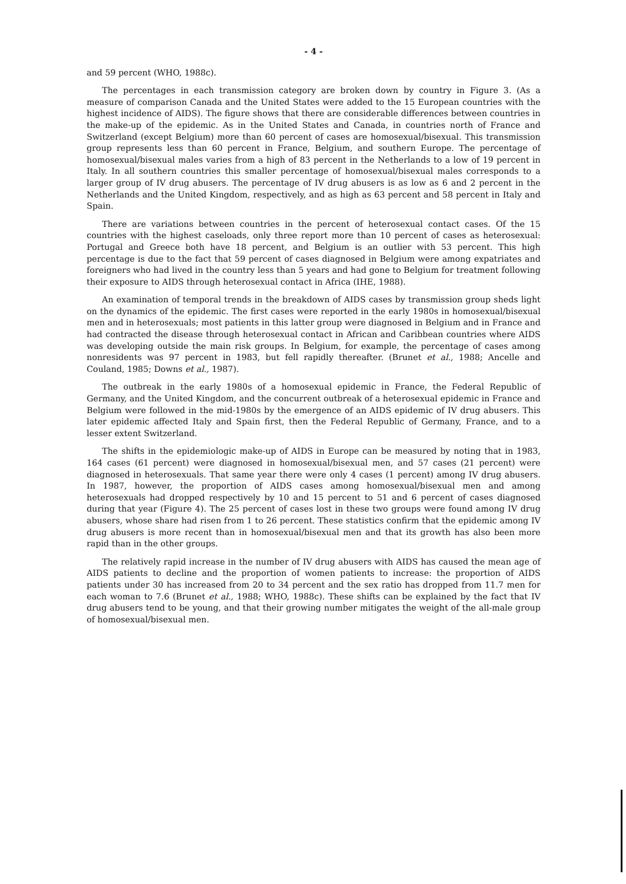- 4 -
and 59 percent (WHO, 1988c).
The percentages in each transmission category are broken down by country in Figure 3. (As a measure of comparison Canada and the United States were added to the 15 European countries with the highest incidence of AIDS). The figure shows that there are considerable differences between countries in the make-up of the epidemic. As in the United States and Canada, in countries north of France and Switzerland (except Belgium) more than 60 percent of cases are homosexual/bisexual. This transmission group represents less than 60 percent in France, Belgium, and southern Europe. The percentage of homosexual/bisexual males varies from a high of 83 percent in the Netherlands to a low of 19 percent in Italy. In all southern countries this smaller percentage of homosexual/bisexual males corresponds to a larger group of IV drug abusers. The percentage of IV drug abusers is as low as 6 and 2 percent in the Netherlands and the United Kingdom, respectively, and as high as 63 percent and 58 percent in Italy and Spain.
There are variations between countries in the percent of heterosexual contact cases. Of the 15 countries with the highest caseloads, only three report more than 10 percent of cases as heterosexual: Portugal and Greece both have 18 percent, and Belgium is an outlier with 53 percent. This high percentage is due to the fact that 59 percent of cases diagnosed in Belgium were among expatriates and foreigners who had lived in the country less than 5 years and had gone to Belgium for treatment following their exposure to AIDS through heterosexual contact in Africa (IHE, 1988).
An examination of temporal trends in the breakdown of AIDS cases by transmission group sheds light on the dynamics of the epidemic. The first cases were reported in the early 1980s in homosexual/bisexual men and in heterosexuals; most patients in this latter group were diagnosed in Belgium and in France and had contracted the disease through heterosexual contact in African and Caribbean countries where AIDS was developing outside the main risk groups. In Belgium, for example, the percentage of cases among nonresidents was 97 percent in 1983, but fell rapidly thereafter. (Brunet et al., 1988; Ancelle and Couland, 1985; Downs et al., 1987).
The outbreak in the early 1980s of a homosexual epidemic in France, the Federal Republic of Germany, and the United Kingdom, and the concurrent outbreak of a heterosexual epidemic in France and Belgium were followed in the mid-1980s by the emergence of an AIDS epidemic of IV drug abusers. This later epidemic affected Italy and Spain first, then the Federal Republic of Germany, France, and to a lesser extent Switzerland.
The shifts in the epidemiologic make-up of AIDS in Europe can be measured by noting that in 1983, 164 cases (61 percent) were diagnosed in homosexual/bisexual men, and 57 cases (21 percent) were diagnosed in heterosexuals. That same year there were only 4 cases (1 percent) among IV drug abusers. In 1987, however, the proportion of AIDS cases among homosexual/bisexual men and among heterosexuals had dropped respectively by 10 and 15 percent to 51 and 6 percent of cases diagnosed during that year (Figure 4). The 25 percent of cases lost in these two groups were found among IV drug abusers, whose share had risen from 1 to 26 percent. These statistics confirm that the epidemic among IV drug abusers is more recent than in homosexual/bisexual men and that its growth has also been more rapid than in the other groups.
The relatively rapid increase in the number of IV drug abusers with AIDS has caused the mean age of AIDS patients to decline and the proportion of women patients to increase: the proportion of AIDS patients under 30 has increased from 20 to 34 percent and the sex ratio has dropped from 11.7 men for each woman to 7.6 (Brunet et al., 1988; WHO, 1988c). These shifts can be explained by the fact that IV drug abusers tend to be young, and that their growing number mitigates the weight of the all-male group of homosexual/bisexual men.